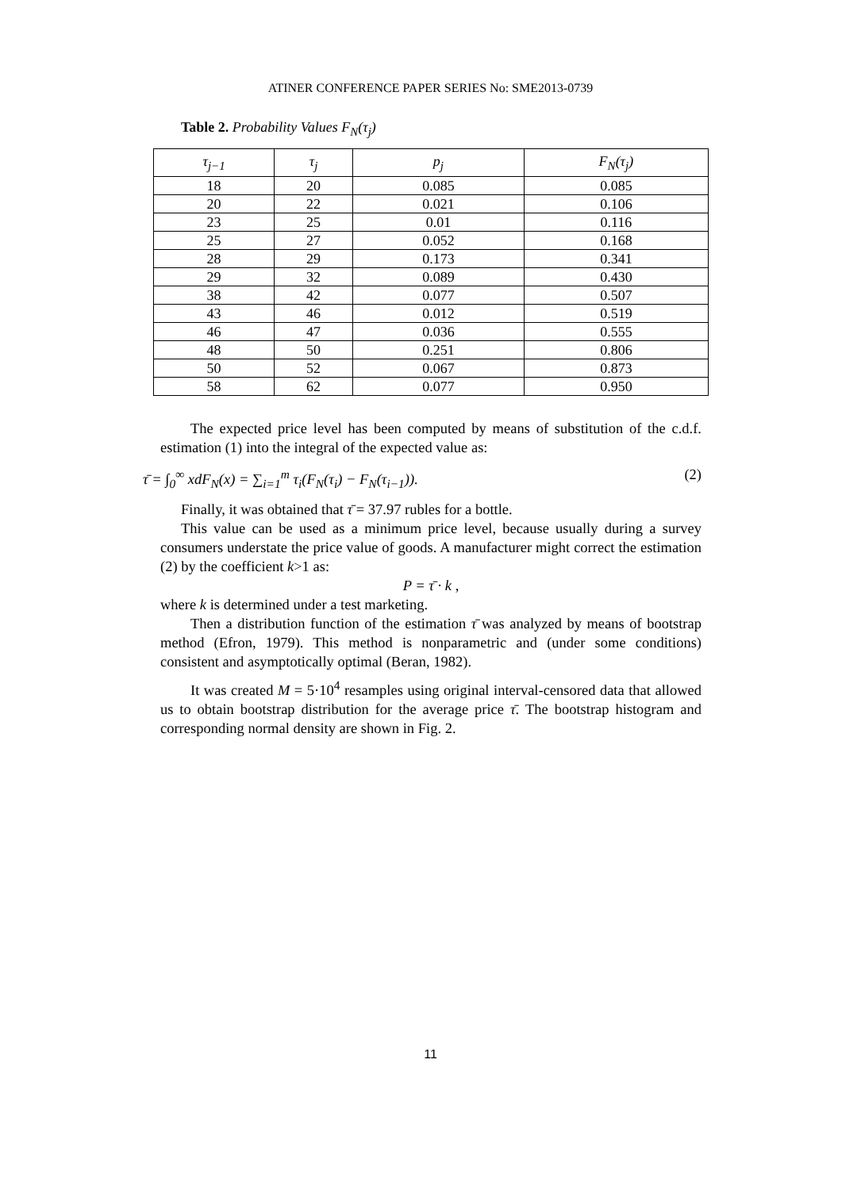ATINER CONFERENCE PAPER SERIES No: SME2013-0739
Table 2. Probability Values F<sub>N</sub>(τ<sub>j</sub>)
| τ<sub>j−1</sub> | τ<sub>j</sub> | p<sub>j</sub> | F<sub>N</sub>(τ<sub>j</sub>) |
| --- | --- | --- | --- |
| 18 | 20 | 0.085 | 0.085 |
| 20 | 22 | 0.021 | 0.106 |
| 23 | 25 | 0.01 | 0.116 |
| 25 | 27 | 0.052 | 0.168 |
| 28 | 29 | 0.173 | 0.341 |
| 29 | 32 | 0.089 | 0.430 |
| 38 | 42 | 0.077 | 0.507 |
| 43 | 46 | 0.012 | 0.519 |
| 46 | 47 | 0.036 | 0.555 |
| 48 | 50 | 0.251 | 0.806 |
| 50 | 52 | 0.067 | 0.873 |
| 58 | 62 | 0.077 | 0.950 |
The expected price level has been computed by means of substitution of the c.d.f. estimation (1) into the integral of the expected value as:
τ̄ = ∫<sub>0</sub><sup>∞</sup> xdF<sub>N</sub>(x) = ∑<sub>i=1</sub><sup>m</sup> τ<sub>i</sub>(F<sub>N</sub>(τ<sub>i</sub>) − F<sub>N</sub>(τ<sub>i−1</sub>)). (2)
Finally, it was obtained that τ̄ = 37.97 rubles for a bottle.
This value can be used as a minimum price level, because usually during a survey consumers understate the price value of goods. A manufacturer might correct the estimation (2) by the coefficient k>1 as:
P = τ̄ · k ,
where k is determined under a test marketing.
Then a distribution function of the estimation τ̄ was analyzed by means of bootstrap method (Efron, 1979). This method is nonparametric and (under some conditions) consistent and asymptotically optimal (Beran, 1982).
It was created M = 5·10<sup>4</sup> resamples using original interval-censored data that allowed us to obtain bootstrap distribution for the average price τ̄. The bootstrap histogram and corresponding normal density are shown in Fig. 2.
11